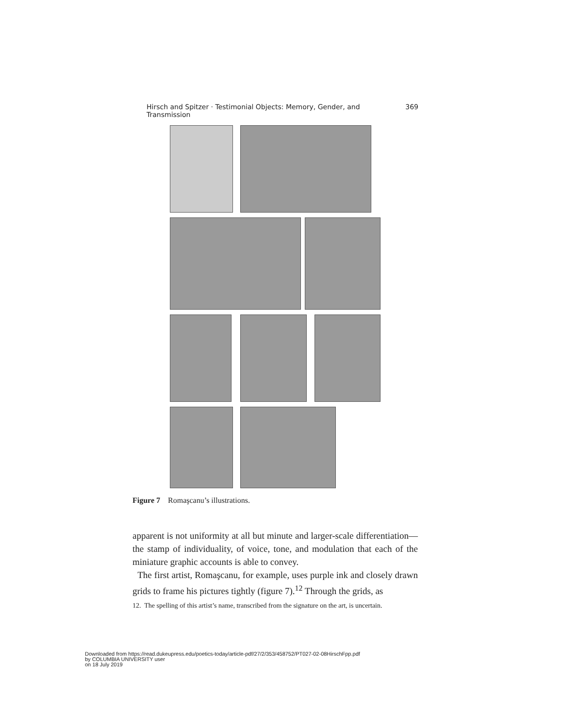Hirsch and Spitzer · Testimonial Objects: Memory, Gender, and Transmission 369
Figure 7 Romaşcanu’s illustrations.
apparent is not uniformity at all but minute and larger-scale differentiation—the stamp of individuality, of voice, tone, and modulation that each of the miniature graphic accounts is able to convey.
The first artist, Romaşcanu, for example, uses purple ink and closely drawn grids to frame his pictures tightly (figure 7).<sup>12</sup> Through the grids, as
12. The spelling of this artist’s name, transcribed from the signature on the art, is uncertain.
Downloaded from https://read.dukeupress.edu/poetics-today/article-pdf/27/2/353/458752/PT027-02-08HirschFpp.pdf
by COLUMBIA UNIVERSITY user
on 18 July 2019